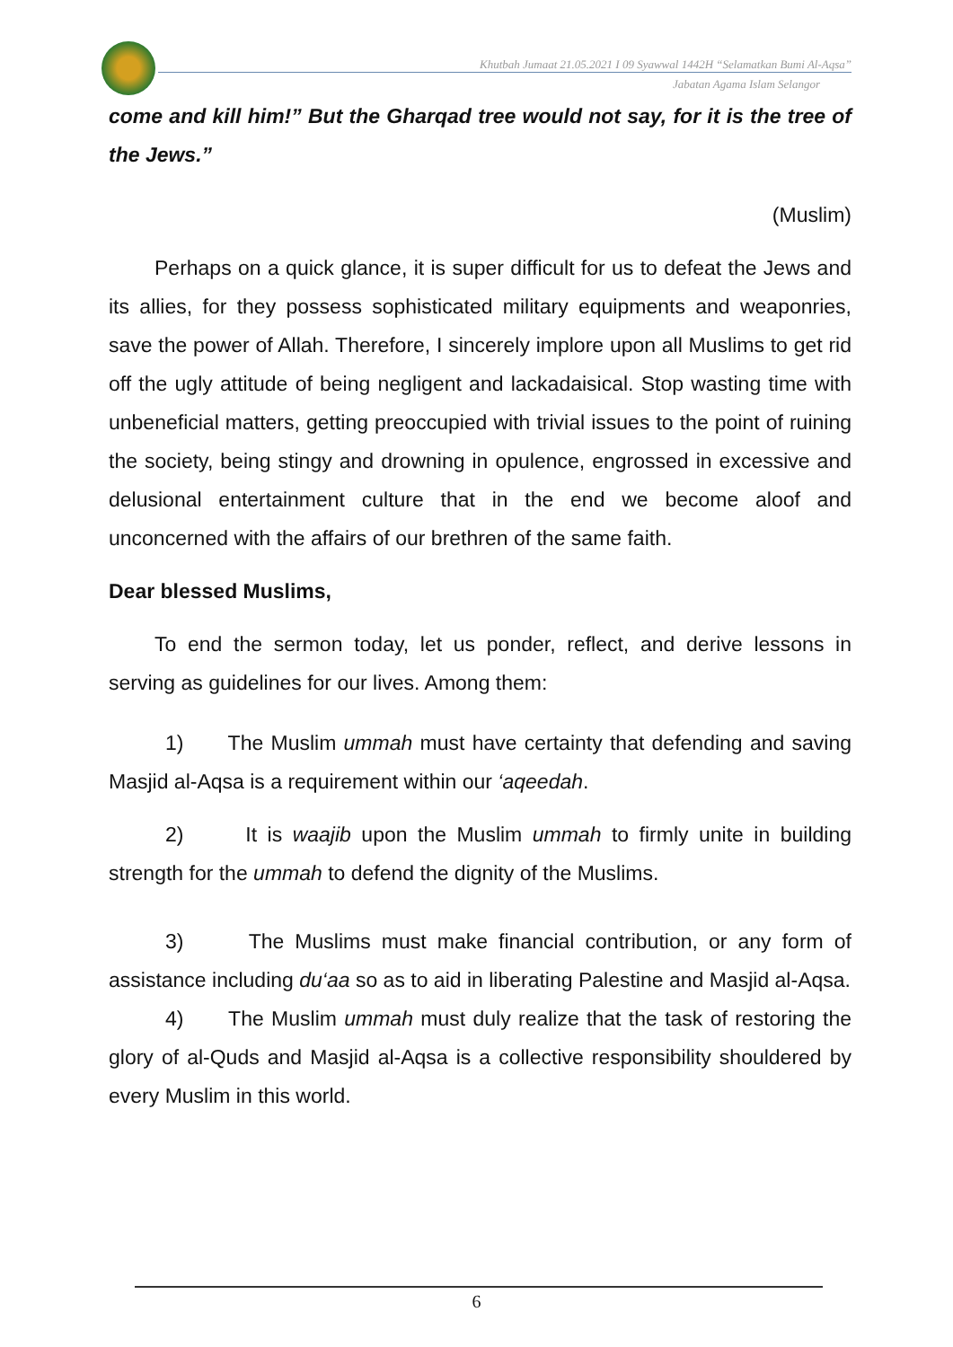Khutbah Jumaat 21.05.2021 I 09 Syawwal 1442H “Selamatkan Bumi Al-Aqsa”
Jabatan Agama Islam Selangor
come and kill him!” But the Gharqad tree would not say, for it is the tree of the Jews.”
(Muslim)
Perhaps on a quick glance, it is super difficult for us to defeat the Jews and its allies, for they possess sophisticated military equipments and weaponries, save the power of Allah. Therefore, I sincerely implore upon all Muslims to get rid off the ugly attitude of being negligent and lackadaisical. Stop wasting time with unbeneficial matters, getting preoccupied with trivial issues to the point of ruining the society, being stingy and drowning in opulence, engrossed in excessive and delusional entertainment culture that in the end we become aloof and unconcerned with the affairs of our brethren of the same faith.
Dear blessed Muslims,
To end the sermon today, let us ponder, reflect, and derive lessons in serving as guidelines for our lives. Among them:
1) The Muslim ummah must have certainty that defending and saving Masjid al-Aqsa is a requirement within our ‘aqeedah.
2) It is waajib upon the Muslim ummah to firmly unite in building strength for the ummah to defend the dignity of the Muslims.
3) The Muslims must make financial contribution, or any form of assistance including du‘aa so as to aid in liberating Palestine and Masjid al-Aqsa.
4) The Muslim ummah must duly realize that the task of restoring the glory of al-Quds and Masjid al-Aqsa is a collective responsibility shouldered by every Muslim in this world.
6